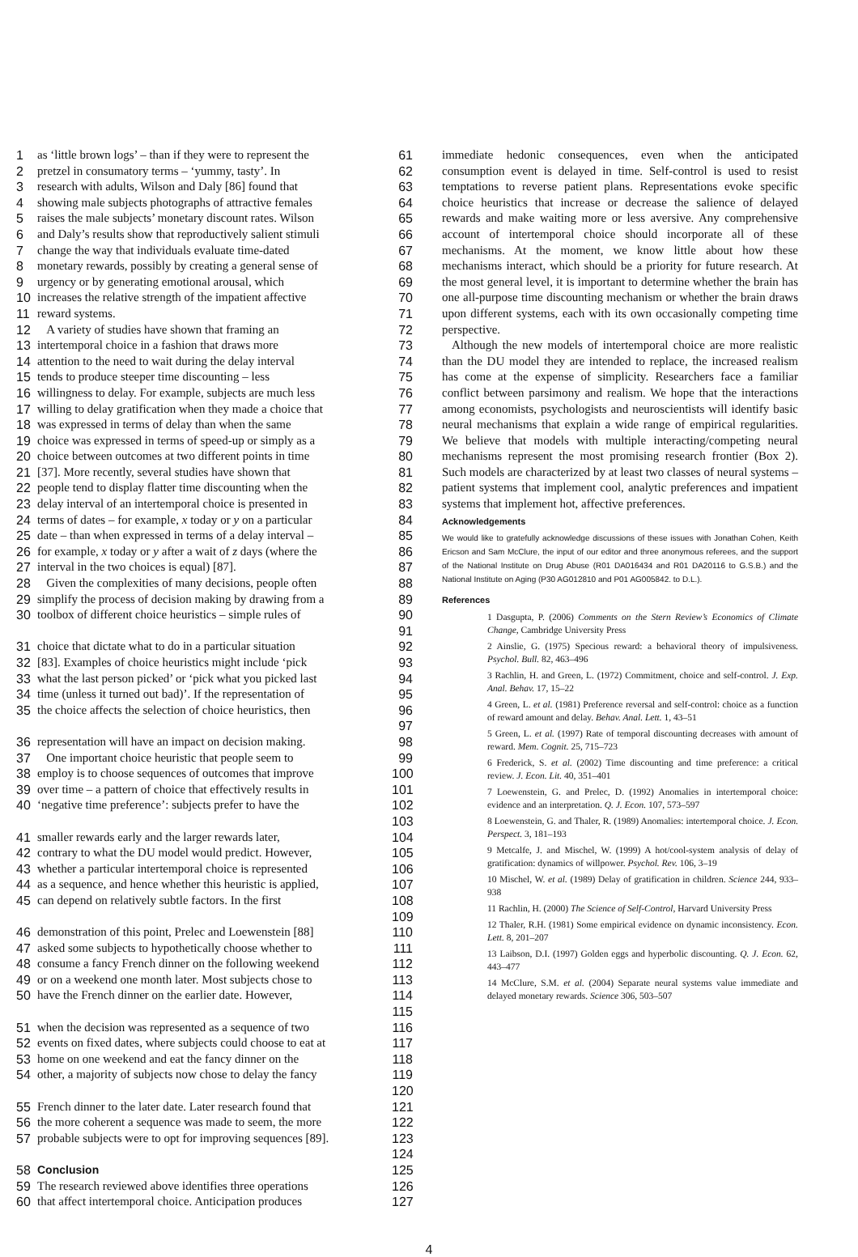1 as ‘little brown logs’ – than if they were to represent the 61
2 pretzel in consumatory terms – ‘yummy, tasty’. In 62
3 research with adults, Wilson and Daly [86] found that 63
4 showing male subjects photographs of attractive females 64
5 raises the male subjects’ monetary discount rates. Wilson 65
6 and Daly’s results show that reproductively salient stimuli 66
7 change the way that individuals evaluate time-dated 67
8 monetary rewards, possibly by creating a general sense of 68
9 urgency or by generating emotional arousal, which 69
10 increases the relative strength of the impatient affective 70
11 reward systems. 71
12 A variety of studies have shown that framing an 72
13 intertemporal choice in a fashion that draws more 73
14 attention to the need to wait during the delay interval 74
15 tends to produce steeper time discounting – less 75
16 willingness to delay. For example, subjects are much less 76
17 willing to delay gratification when they made a choice that 77
18 was expressed in terms of delay than when the same 78
19 choice was expressed in terms of speed-up or simply as a 79
20 choice between outcomes at two different points in time 80
21 [37]. More recently, several studies have shown that 81
22 people tend to display flatter time discounting when the 82
23 delay interval of an intertemporal choice is presented in 83
24 terms of dates – for example, x today or y on a particular 84
25 date – than when expressed in terms of a delay interval – 85
26 for example, x today or y after a wait of z days (where the 86
27 interval in the two choices is equal) [87]. 87
28 Given the complexities of many decisions, people often 88
29 simplify the process of decision making by drawing from a 89
30 toolbox of different choice heuristics – simple rules of 90 91
31 choice that dictate what to do in a particular situation 92
32 [83]. Examples of choice heuristics might include ‘pick 93
33 what the last person picked’ or ‘pick what you picked last 94
34 time (unless it turned out bad)’. If the representation of 95
35 the choice affects the selection of choice heuristics, then 96 97
36 representation will have an impact on decision making. 98
37 One important choice heuristic that people seem to 99
38 employ is to choose sequences of outcomes that improve 100
39 over time – a pattern of choice that effectively results in 101
40 ‘negative time preference’: subjects prefer to have the 102 103
41 smaller rewards early and the larger rewards later, 104
42 contrary to what the DU model would predict. However, 105
43 whether a particular intertemporal choice is represented 106
44 as a sequence, and hence whether this heuristic is applied, 107
45 can depend on relatively subtle factors. In the first 108 109
46 demonstration of this point, Prelec and Loewenstein [88] 110
47 asked some subjects to hypothetically choose whether to 111
48 consume a fancy French dinner on the following weekend 112
49 or on a weekend one month later. Most subjects chose to 113
50 have the French dinner on the earlier date. However, 114 115
51 when the decision was represented as a sequence of two 116
52 events on fixed dates, where subjects could choose to eat at 117
53 home on one weekend and eat the fancy dinner on the 118
54 other, a majority of subjects now chose to delay the fancy 119 120
55 French dinner to the later date. Later research found that 121
56 the more coherent a sequence was made to seem, the more 122
57 probable subjects were to opt for improving sequences [89]. 123 124
58 Conclusion 125
59 The research reviewed above identifies three operations 126
60 that affect intertemporal choice. Anticipation produces 127
immediate hedonic consequences, even when the anticipated consumption event is delayed in time. Self-control is used to resist temptations to reverse patient plans. Representations evoke specific choice heuristics that increase or decrease the salience of delayed rewards and make waiting more or less aversive. Any comprehensive account of intertemporal choice should incorporate all of these mechanisms. At the moment, we know little about how these mechanisms interact, which should be a priority for future research. At the most general level, it is important to determine whether the brain has one all-purpose time discounting mechanism or whether the brain draws upon different systems, each with its own occasionally competing time perspective.
Although the new models of intertemporal choice are more realistic than the DU model they are intended to replace, the increased realism has come at the expense of simplicity. Researchers face a familiar conflict between parsimony and realism. We hope that the interactions among economists, psychologists and neuroscientists will identify basic neural mechanisms that explain a wide range of empirical regularities. We believe that models with multiple interacting/competing neural mechanisms represent the most promising research frontier (Box 2). Such models are characterized by at least two classes of neural systems – patient systems that implement cool, analytic preferences and impatient systems that implement hot, affective preferences.
Acknowledgements
We would like to gratefully acknowledge discussions of these issues with Jonathan Cohen, Keith Ericson and Sam McClure, the input of our editor and three anonymous referees, and the support of the National Institute on Drug Abuse (R01 DA016434 and R01 DA20116 to G.S.B.) and the National Institute on Aging (P30 AG012810 and P01 AG005842. to D.L.).
References
1 Dasgupta, P. (2006) Comments on the Stern Review’s Economics of Climate Change, Cambridge University Press
2 Ainslie, G. (1975) Specious reward: a behavioral theory of impulsiveness. Psychol. Bull. 82, 463–496
3 Rachlin, H. and Green, L. (1972) Commitment, choice and self-control. J. Exp. Anal. Behav. 17, 15–22
4 Green, L. et al. (1981) Preference reversal and self-control: choice as a function of reward amount and delay. Behav. Anal. Lett. 1, 43–51
5 Green, L. et al. (1997) Rate of temporal discounting decreases with amount of reward. Mem. Cognit. 25, 715–723
6 Frederick, S. et al. (2002) Time discounting and time preference: a critical review. J. Econ. Lit. 40, 351–401
7 Loewenstein, G. and Prelec, D. (1992) Anomalies in intertemporal choice: evidence and an interpretation. Q. J. Econ. 107, 573–597
8 Loewenstein, G. and Thaler, R. (1989) Anomalies: intertemporal choice. J. Econ. Perspect. 3, 181–193
9 Metcalfe, J. and Mischel, W. (1999) A hot/cool-system analysis of delay of gratification: dynamics of willpower. Psychol. Rev. 106, 3–19
10 Mischel, W. et al. (1989) Delay of gratification in children. Science 244, 933–938
11 Rachlin, H. (2000) The Science of Self-Control, Harvard University Press
12 Thaler, R.H. (1981) Some empirical evidence on dynamic inconsistency. Econ. Lett. 8, 201–207
13 Laibson, D.I. (1997) Golden eggs and hyperbolic discounting. Q. J. Econ. 62, 443–477
14 McClure, S.M. et al. (2004) Separate neural systems value immediate and delayed monetary rewards. Science 306, 503–507
4